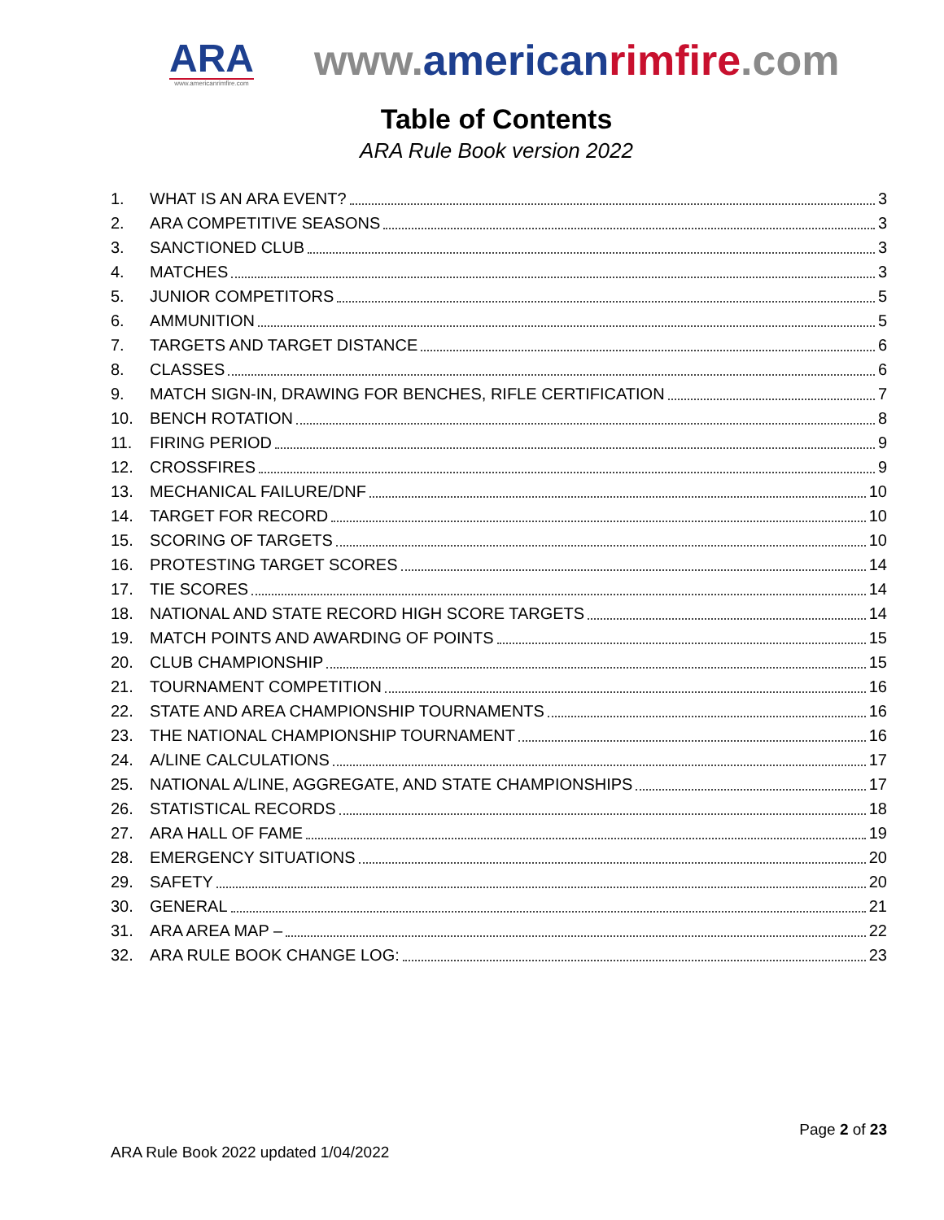ARA
www.americanrimfire.com
www.american rimfire.com
Table of Contents
ARA Rule Book version 2022
1. WHAT IS AN ARA EVENT? 3
2. ARA COMPETITIVE SEASONS 3
3. SANCTIONED CLUB 3
4. MATCHES 3
5. JUNIOR COMPETITORS 5
6. AMMUNITION 5
7. TARGETS AND TARGET DISTANCE 6
8. CLASSES 6
9. MATCH SIGN-IN, DRAWING FOR BENCHES, RIFLE CERTIFICATION 7
10. BENCH ROTATION 8
11. FIRING PERIOD 9
12. CROSSFIRES 9
13. MECHANICAL FAILURE/DNF 10
14. TARGET FOR RECORD 10
15. SCORING OF TARGETS 10
16. PROTESTING TARGET SCORES 14
17. TIE SCORES 14
18. NATIONAL AND STATE RECORD HIGH SCORE TARGETS 14
19. MATCH POINTS AND AWARDING OF POINTS 15
20. CLUB CHAMPIONSHIP 15
21. TOURNAMENT COMPETITION 16
22. STATE AND AREA CHAMPIONSHIP TOURNAMENTS 16
23. THE NATIONAL CHAMPIONSHIP TOURNAMENT 16
24. A/LINE CALCULATIONS 17
25. NATIONAL A/LINE, AGGREGATE, AND STATE CHAMPIONSHIPS 17
26. STATISTICAL RECORDS 18
27. ARA HALL OF FAME 19
28. EMERGENCY SITUATIONS 20
29. SAFETY 20
30. GENERAL 21
31. ARA AREA MAP – 22
32. ARA RULE BOOK CHANGE LOG: 23
Page 2 of 23
ARA Rule Book 2022 updated 1/04/2022